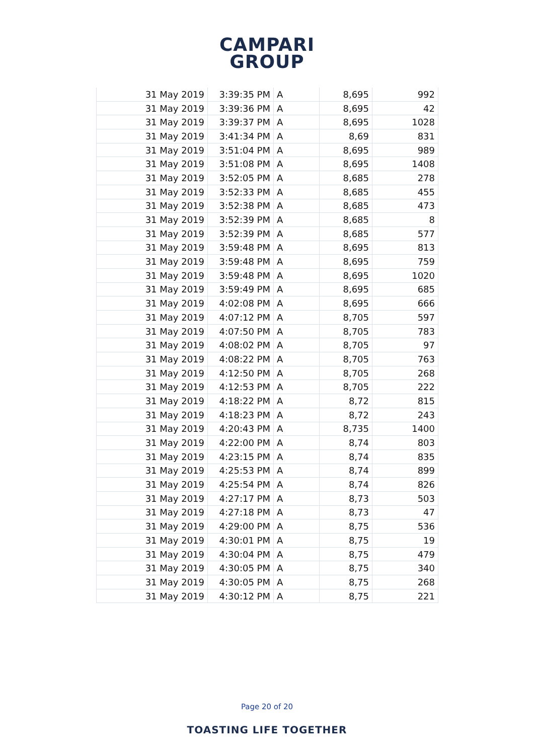CAMPARI
GROUP
| 31 May 2019 | 3:39:35 PM | A | 8,695 | 992 |
| 31 May 2019 | 3:39:36 PM | A | 8,695 | 42 |
| 31 May 2019 | 3:39:37 PM | A | 8,695 | 1028 |
| 31 May 2019 | 3:41:34 PM | A | 8,69 | 831 |
| 31 May 2019 | 3:51:04 PM | A | 8,695 | 989 |
| 31 May 2019 | 3:51:08 PM | A | 8,695 | 1408 |
| 31 May 2019 | 3:52:05 PM | A | 8,685 | 278 |
| 31 May 2019 | 3:52:33 PM | A | 8,685 | 455 |
| 31 May 2019 | 3:52:38 PM | A | 8,685 | 473 |
| 31 May 2019 | 3:52:39 PM | A | 8,685 | 8 |
| 31 May 2019 | 3:52:39 PM | A | 8,685 | 577 |
| 31 May 2019 | 3:59:48 PM | A | 8,695 | 813 |
| 31 May 2019 | 3:59:48 PM | A | 8,695 | 759 |
| 31 May 2019 | 3:59:48 PM | A | 8,695 | 1020 |
| 31 May 2019 | 3:59:49 PM | A | 8,695 | 685 |
| 31 May 2019 | 4:02:08 PM | A | 8,695 | 666 |
| 31 May 2019 | 4:07:12 PM | A | 8,705 | 597 |
| 31 May 2019 | 4:07:50 PM | A | 8,705 | 783 |
| 31 May 2019 | 4:08:02 PM | A | 8,705 | 97 |
| 31 May 2019 | 4:08:22 PM | A | 8,705 | 763 |
| 31 May 2019 | 4:12:50 PM | A | 8,705 | 268 |
| 31 May 2019 | 4:12:53 PM | A | 8,705 | 222 |
| 31 May 2019 | 4:18:22 PM | A | 8,72 | 815 |
| 31 May 2019 | 4:18:23 PM | A | 8,72 | 243 |
| 31 May 2019 | 4:20:43 PM | A | 8,735 | 1400 |
| 31 May 2019 | 4:22:00 PM | A | 8,74 | 803 |
| 31 May 2019 | 4:23:15 PM | A | 8,74 | 835 |
| 31 May 2019 | 4:25:53 PM | A | 8,74 | 899 |
| 31 May 2019 | 4:25:54 PM | A | 8,74 | 826 |
| 31 May 2019 | 4:27:17 PM | A | 8,73 | 503 |
| 31 May 2019 | 4:27:18 PM | A | 8,73 | 47 |
| 31 May 2019 | 4:29:00 PM | A | 8,75 | 536 |
| 31 May 2019 | 4:30:01 PM | A | 8,75 | 19 |
| 31 May 2019 | 4:30:04 PM | A | 8,75 | 479 |
| 31 May 2019 | 4:30:05 PM | A | 8,75 | 340 |
| 31 May 2019 | 4:30:05 PM | A | 8,75 | 268 |
| 31 May 2019 | 4:30:12 PM | A | 8,75 | 221 |
Page 20 of 20
TOASTING LIFE TOGETHER